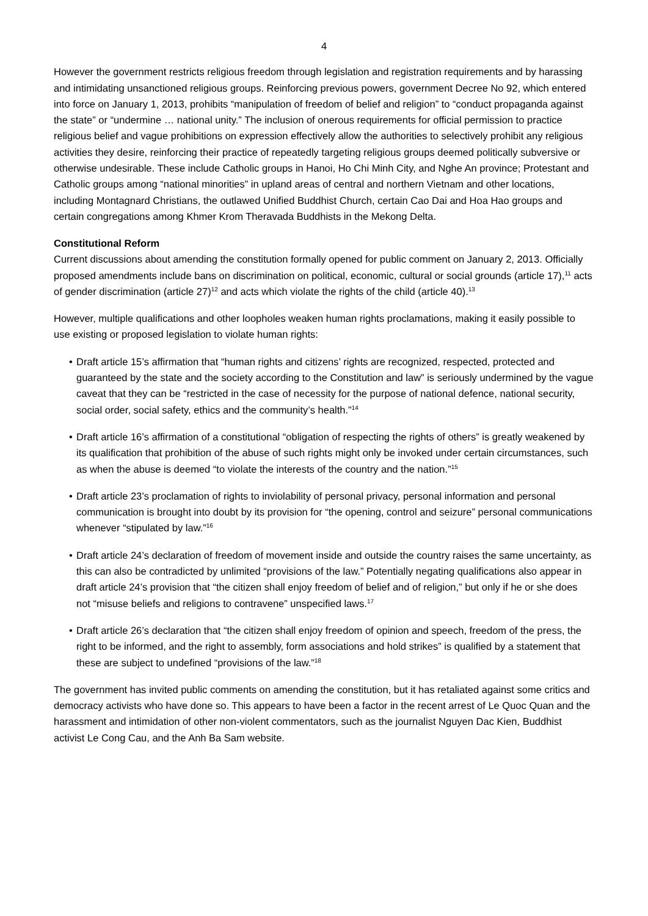4
However the government restricts religious freedom through legislation and registration requirements and by harassing and intimidating unsanctioned religious groups. Reinforcing previous powers, government Decree No 92, which entered into force on January 1, 2013, prohibits “manipulation of freedom of belief and religion” to “conduct propaganda against the state” or “undermine … national unity.” The inclusion of onerous requirements for official permission to practice religious belief and vague prohibitions on expression effectively allow the authorities to selectively prohibit any religious activities they desire, reinforcing their practice of repeatedly targeting religious groups deemed politically subversive or otherwise undesirable. These include Catholic groups in Hanoi, Ho Chi Minh City, and Nghe An province; Protestant and Catholic groups among “national minorities” in upland areas of central and northern Vietnam and other locations, including Montagnard Christians, the outlawed Unified Buddhist Church, certain Cao Dai and Hoa Hao groups and certain congregations among Khmer Krom Theravada Buddhists in the Mekong Delta.
Constitutional Reform
Current discussions about amending the constitution formally opened for public comment on January 2, 2013. Officially proposed amendments include bans on discrimination on political, economic, cultural or social grounds (article 17),<sup>11</sup> acts of gender discrimination (article 27)<sup>12</sup> and acts which violate the rights of the child (article 40).<sup>13</sup>
However, multiple qualifications and other loopholes weaken human rights proclamations, making it easily possible to use existing or proposed legislation to violate human rights:
• Draft article 15’s affirmation that “human rights and citizens’ rights are recognized, respected, protected and guaranteed by the state and the society according to the Constitution and law” is seriously undermined by the vague caveat that they can be “restricted in the case of necessity for the purpose of national defence, national security, social order, social safety, ethics and the community’s health.”<sup>14</sup>
• Draft article 16’s affirmation of a constitutional “obligation of respecting the rights of others” is greatly weakened by its qualification that prohibition of the abuse of such rights might only be invoked under certain circumstances, such as when the abuse is deemed “to violate the interests of the country and the nation.”<sup>15</sup>
• Draft article 23’s proclamation of rights to inviolability of personal privacy, personal information and personal communication is brought into doubt by its provision for “the opening, control and seizure” personal communications whenever “stipulated by law.”<sup>16</sup>
• Draft article 24’s declaration of freedom of movement inside and outside the country raises the same uncertainty, as this can also be contradicted by unlimited “provisions of the law.” Potentially negating qualifications also appear in draft article 24’s provision that “the citizen shall enjoy freedom of belief and of religion,” but only if he or she does not “misuse beliefs and religions to contravene” unspecified laws.<sup>17</sup>
• Draft article 26’s declaration that “the citizen shall enjoy freedom of opinion and speech, freedom of the press, the right to be informed, and the right to assembly, form associations and hold strikes” is qualified by a statement that these are subject to undefined “provisions of the law.”<sup>18</sup>
The government has invited public comments on amending the constitution, but it has retaliated against some critics and democracy activists who have done so. This appears to have been a factor in the recent arrest of Le Quoc Quan and the harassment and intimidation of other non-violent commentators, such as the journalist Nguyen Dac Kien, Buddhist activist Le Cong Cau, and the Anh Ba Sam website.